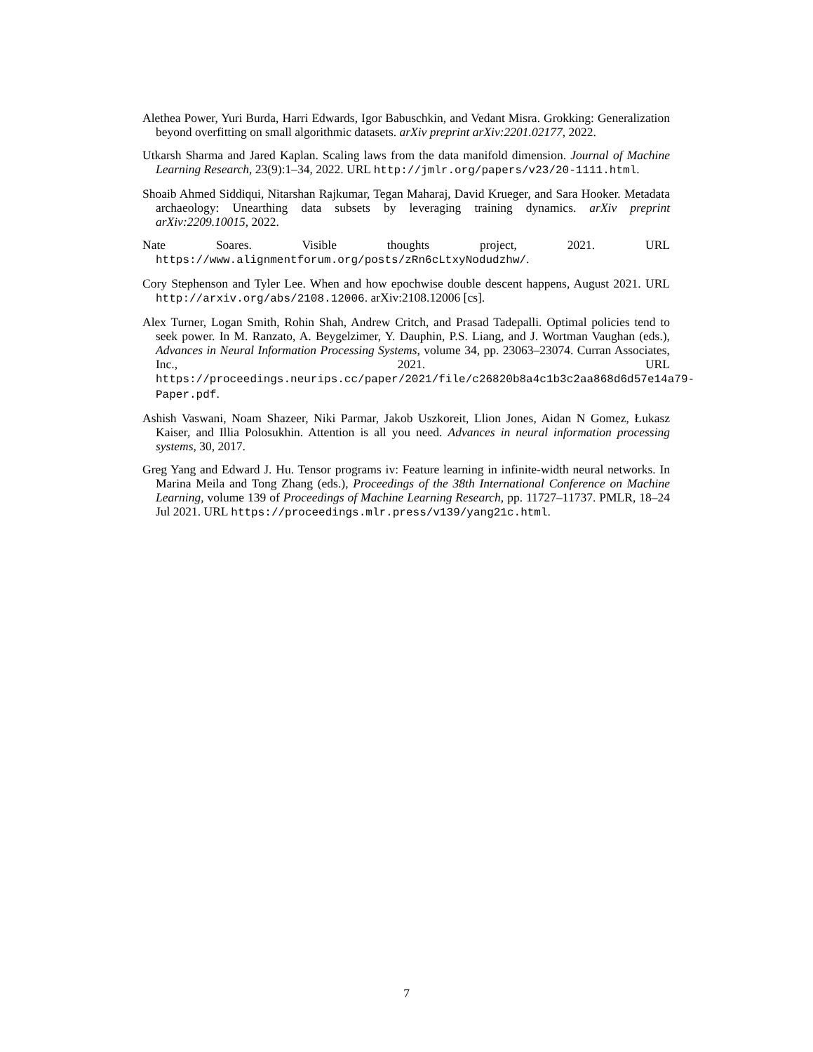Alethea Power, Yuri Burda, Harri Edwards, Igor Babuschkin, and Vedant Misra. Grokking: Generalization beyond overfitting on small algorithmic datasets. arXiv preprint arXiv:2201.02177, 2022.
Utkarsh Sharma and Jared Kaplan. Scaling laws from the data manifold dimension. Journal of Machine Learning Research, 23(9):1–34, 2022. URL http://jmlr.org/papers/v23/20-1111.html.
Shoaib Ahmed Siddiqui, Nitarshan Rajkumar, Tegan Maharaj, David Krueger, and Sara Hooker. Metadata archaeology: Unearthing data subsets by leveraging training dynamics. arXiv preprint arXiv:2209.10015, 2022.
Nate Soares. Visible thoughts project, 2021. URL https://www.alignmentforum.org/posts/zRn6cLtxyNodudzhw/.
Cory Stephenson and Tyler Lee. When and how epochwise double descent happens, August 2021. URL http://arxiv.org/abs/2108.12006. arXiv:2108.12006 [cs].
Alex Turner, Logan Smith, Rohin Shah, Andrew Critch, and Prasad Tadepalli. Optimal policies tend to seek power. In M. Ranzato, A. Beygelzimer, Y. Dauphin, P.S. Liang, and J. Wortman Vaughan (eds.), Advances in Neural Information Processing Systems, volume 34, pp. 23063–23074. Curran Associates, Inc., 2021. URL https://proceedings.neurips.cc/paper/2021/file/c26820b8a4c1b3c2aa868d6d57e14a79-Paper.pdf.
Ashish Vaswani, Noam Shazeer, Niki Parmar, Jakob Uszkoreit, Llion Jones, Aidan N Gomez, Łukasz Kaiser, and Illia Polosukhin. Attention is all you need. Advances in neural information processing systems, 30, 2017.
Greg Yang and Edward J. Hu. Tensor programs iv: Feature learning in infinite-width neural networks. In Marina Meila and Tong Zhang (eds.), Proceedings of the 38th International Conference on Machine Learning, volume 139 of Proceedings of Machine Learning Research, pp. 11727–11737. PMLR, 18–24 Jul 2021. URL https://proceedings.mlr.press/v139/yang21c.html.
7